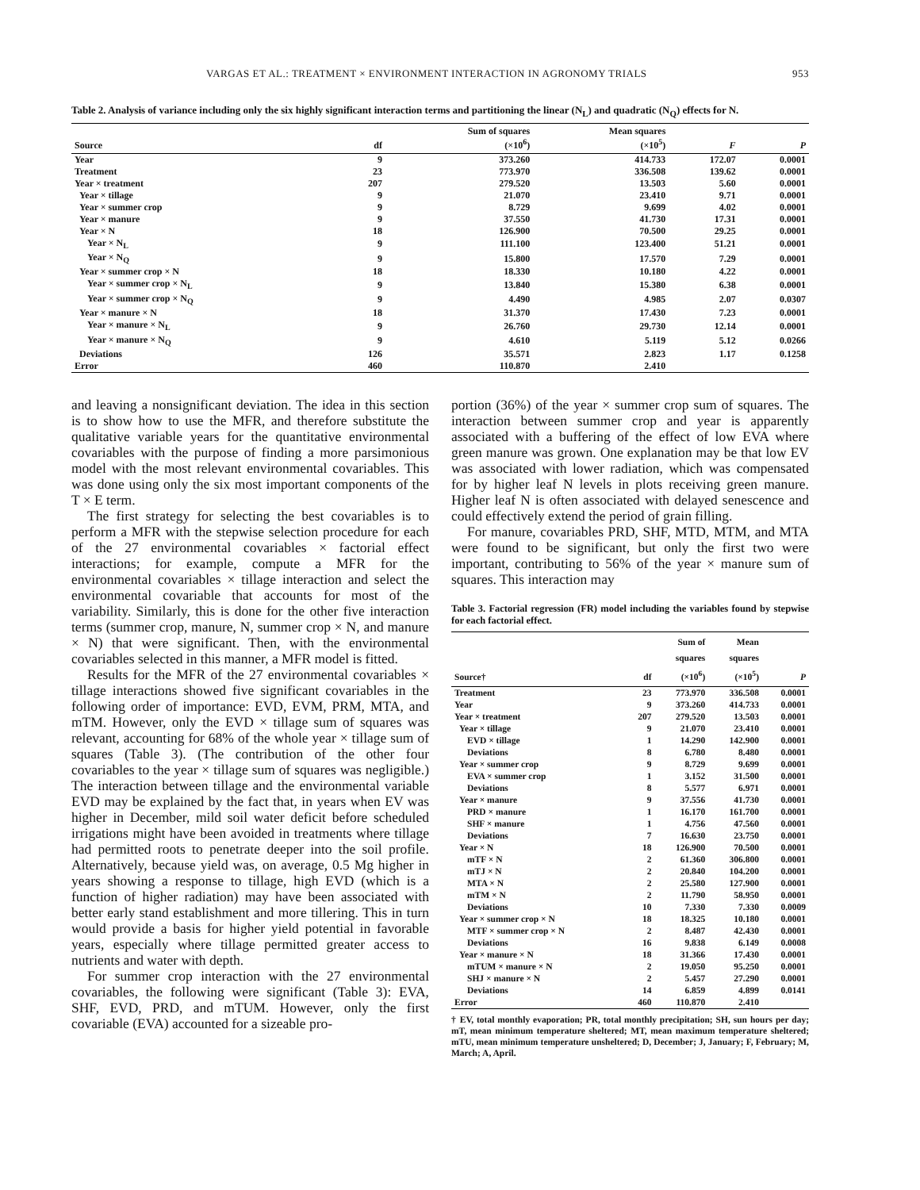VARGAS ET AL.: TREATMENT × ENVIRONMENT INTERACTION IN AGRONOMY TRIALS 953
Table 2. Analysis of variance including only the six highly significant interaction terms and partitioning the linear (N<sub>L</sub>) and quadratic (N<sub>Q</sub>) effects for N.
| Source | df | Sum of squares (×10<sup>6</sup>) | Mean squares (×10<sup>5</sup>) | F | P |
| --- | --- | --- | --- | --- | --- |
| Year | 9 | 373.260 | 414.733 | 172.07 | 0.0001 |
| Treatment | 23 | 773.970 | 336.508 | 139.62 | 0.0001 |
| Year × treatment | 207 | 279.520 | 13.503 | 5.60 | 0.0001 |
| Year × tillage | 9 | 21.070 | 23.410 | 9.71 | 0.0001 |
| Year × summer crop | 9 | 8.729 | 9.699 | 4.02 | 0.0001 |
| Year × manure | 9 | 37.550 | 41.730 | 17.31 | 0.0001 |
| Year × N | 18 | 126.900 | 70.500 | 29.25 | 0.0001 |
| Year × N<sub>L</sub> | 9 | 111.100 | 123.400 | 51.21 | 0.0001 |
| Year × N<sub>Q</sub> | 9 | 15.800 | 17.570 | 7.29 | 0.0001 |
| Year × summer crop × N | 18 | 18.330 | 10.180 | 4.22 | 0.0001 |
| Year × summer crop × N<sub>L</sub> | 9 | 13.840 | 15.380 | 6.38 | 0.0001 |
| Year × summer crop × N<sub>Q</sub> | 9 | 4.490 | 4.985 | 2.07 | 0.0307 |
| Year × manure × N | 18 | 31.370 | 17.430 | 7.23 | 0.0001 |
| Year × manure × N<sub>L</sub> | 9 | 26.760 | 29.730 | 12.14 | 0.0001 |
| Year × manure × N<sub>Q</sub> | 9 | 4.610 | 5.119 | 5.12 | 0.0266 |
| Deviations | 126 | 35.571 | 2.823 | 1.17 | 0.1258 |
| Error | 460 | 110.870 | 2.410 | | |
and leaving a nonsignificant deviation. The idea in this section is to show how to use the MFR, and therefore substitute the qualitative variable years for the quantitative environmental covariables with the purpose of finding a more parsimonious model with the most relevant environmental covariables. This was done using only the six most important components of the T × E term.
The first strategy for selecting the best covariables is to perform a MFR with the stepwise selection procedure for each of the 27 environmental covariables × factorial effect interactions; for example, compute a MFR for the environmental covariables × tillage interaction and select the environmental covariable that accounts for most of the variability. Similarly, this is done for the other five interaction terms (summer crop, manure, N, summer crop × N, and manure × N) that were significant. Then, with the environmental covariables selected in this manner, a MFR model is fitted.
Results for the MFR of the 27 environmental covariables × tillage interactions showed five significant covariables in the following order of importance: EVD, EVM, PRM, MTA, and mTM. However, only the EVD × tillage sum of squares was relevant, accounting for 68% of the whole year × tillage sum of squares (Table 3). (The contribution of the other four covariables to the year × tillage sum of squares was negligible.) The interaction between tillage and the environmental variable EVD may be explained by the fact that, in years when EV was higher in December, mild soil water deficit before scheduled irrigations might have been avoided in treatments where tillage had permitted roots to penetrate deeper into the soil profile. Alternatively, because yield was, on average, 0.5 Mg higher in years showing a response to tillage, high EVD (which is a function of higher radiation) may have been associated with better early stand establishment and more tillering. This in turn would provide a basis for higher yield potential in favorable years, especially where tillage permitted greater access to nutrients and water with depth.
For summer crop interaction with the 27 environmental covariables, the following were significant (Table 3): EVA, SHF, EVD, PRD, and mTUM. However, only the first covariable (EVA) accounted for a sizeable pro-
portion (36%) of the year × summer crop sum of squares. The interaction between summer crop and year is apparently associated with a buffering of the effect of low EVA where green manure was grown. One explanation may be that low EV was associated with lower radiation, which was compensated for by higher leaf N levels in plots receiving green manure. Higher leaf N is often associated with delayed senescence and could effectively extend the period of grain filling.
For manure, covariables PRD, SHF, MTD, MTM, and MTA were found to be significant, but only the first two were important, contributing to 56% of the year × manure sum of squares. This interaction may
Table 3. Factorial regression (FR) model including the variables found by stepwise for each factorial effect.
| Source† | df | Sum of squares (×10<sup>6</sup>) | Mean squares (×10<sup>5</sup>) | P |
| --- | --- | --- | --- | --- |
| Treatment | 23 | 773.970 | 336.508 | 0.0001 |
| Year | 9 | 373.260 | 414.733 | 0.0001 |
| Year × treatment | 207 | 279.520 | 13.503 | 0.0001 |
| Year × tillage | 9 | 21.070 | 23.410 | 0.0001 |
| EVD × tillage | 1 | 14.290 | 142.900 | 0.0001 |
| Deviations | 8 | 6.780 | 8.480 | 0.0001 |
| Year × summer crop | 9 | 8.729 | 9.699 | 0.0001 |
| EVA × summer crop | 1 | 3.152 | 31.500 | 0.0001 |
| Deviations | 8 | 5.577 | 6.971 | 0.0001 |
| Year × manure | 9 | 37.556 | 41.730 | 0.0001 |
| PRD × manure | 1 | 16.170 | 161.700 | 0.0001 |
| SHF × manure | 1 | 4.756 | 47.560 | 0.0001 |
| Deviations | 7 | 16.630 | 23.750 | 0.0001 |
| Year × N | 18 | 126.900 | 70.500 | 0.0001 |
| mTF × N | 2 | 61.360 | 306.800 | 0.0001 |
| mTJ × N | 2 | 20.840 | 104.200 | 0.0001 |
| MTA × N | 2 | 25.580 | 127.900 | 0.0001 |
| mTM × N | 2 | 11.790 | 58.950 | 0.0001 |
| Deviations | 10 | 7.330 | 7.330 | 0.0009 |
| Year × summer crop × N | 18 | 18.325 | 10.180 | 0.0001 |
| MTF × summer crop × N | 2 | 8.487 | 42.430 | 0.0001 |
| Deviations | 16 | 9.838 | 6.149 | 0.0008 |
| Year × manure × N | 18 | 31.366 | 17.430 | 0.0001 |
| mTUM × manure × N | 2 | 19.050 | 95.250 | 0.0001 |
| SHJ × manure × N | 2 | 5.457 | 27.290 | 0.0001 |
| Deviations | 14 | 6.859 | 4.899 | 0.0141 |
| Error | 460 | 110.870 | 2.410 | |
† EV, total monthly evaporation; PR, total monthly precipitation; SH, sun hours per day; mT, mean minimum temperature sheltered; MT, mean maximum temperature sheltered; mTU, mean minimum temperature unsheltered; D, December; J, January; F, February; M, March; A, April.